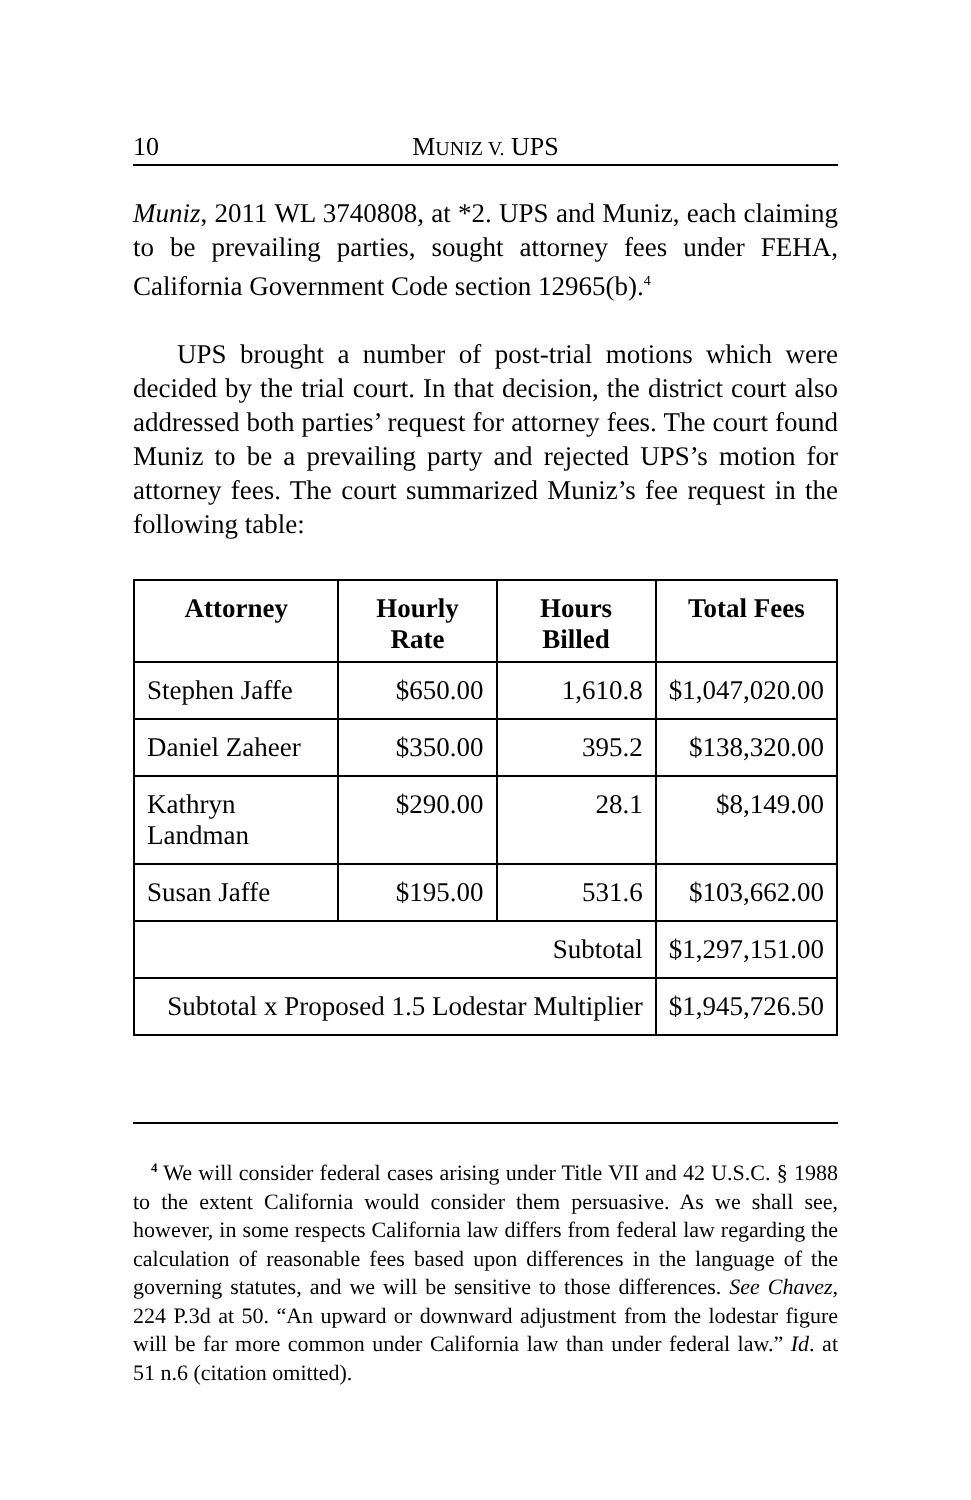10 MUNIZ V. UPS
Muniz, 2011 WL 3740808, at *2. UPS and Muniz, each claiming to be prevailing parties, sought attorney fees under FEHA, California Government Code section 12965(b).<sup>4</sup>
UPS brought a number of post-trial motions which were decided by the trial court. In that decision, the district court also addressed both parties’ request for attorney fees. The court found Muniz to be a prevailing party and rejected UPS’s motion for attorney fees. The court summarized Muniz’s fee request in the following table:
| Attorney | Hourly Rate | Hours Billed | Total Fees |
| --- | --- | --- | --- |
| Stephen Jaffe | $650.00 | 1,610.8 | $1,047,020.00 |
| Daniel Zaheer | $350.00 | 395.2 | $138,320.00 |
| Kathryn Landman | $290.00 | 28.1 | $8,149.00 |
| Susan Jaffe | $195.00 | 531.6 | $103,662.00 |
| Subtotal | | | $1,297,151.00 |
| Subtotal x Proposed 1.5 Lodestar Multiplier | | | $1,945,726.50 |
<sup>4</sup> We will consider federal cases arising under Title VII and 42 U.S.C. § 1988 to the extent California would consider them persuasive. As we shall see, however, in some respects California law differs from federal law regarding the calculation of reasonable fees based upon differences in the language of the governing statutes, and we will be sensitive to those differences. See Chavez, 224 P.3d at 50. “An upward or downward adjustment from the lodestar figure will be far more common under California law than under federal law.” Id. at 51 n.6 (citation omitted).